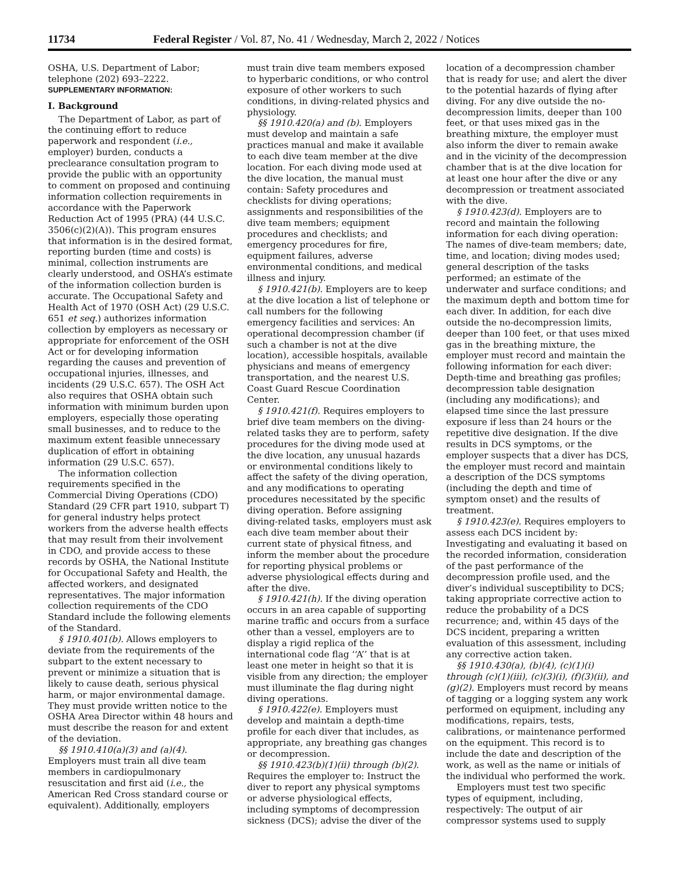11734 Federal Register / Vol. 87, No. 41 / Wednesday, March 2, 2022 / Notices
OSHA, U.S. Department of Labor; telephone (202) 693–2222.
SUPPLEMENTARY INFORMATION:
I. Background
The Department of Labor, as part of the continuing effort to reduce paperwork and respondent (i.e., employer) burden, conducts a preclearance consultation program to provide the public with an opportunity to comment on proposed and continuing information collection requirements in accordance with the Paperwork Reduction Act of 1995 (PRA) (44 U.S.C. 3506(c)(2)(A)). This program ensures that information is in the desired format, reporting burden (time and costs) is minimal, collection instruments are clearly understood, and OSHA’s estimate of the information collection burden is accurate. The Occupational Safety and Health Act of 1970 (OSH Act) (29 U.S.C. 651 et seq.) authorizes information collection by employers as necessary or appropriate for enforcement of the OSH Act or for developing information regarding the causes and prevention of occupational injuries, illnesses, and incidents (29 U.S.C. 657). The OSH Act also requires that OSHA obtain such information with minimum burden upon employers, especially those operating small businesses, and to reduce to the maximum extent feasible unnecessary duplication of effort in obtaining information (29 U.S.C. 657).
The information collection requirements specified in the Commercial Diving Operations (CDO) Standard (29 CFR part 1910, subpart T) for general industry helps protect workers from the adverse health effects that may result from their involvement in CDO, and provide access to these records by OSHA, the National Institute for Occupational Safety and Health, the affected workers, and designated representatives. The major information collection requirements of the CDO Standard include the following elements of the Standard.
§ 1910.401(b). Allows employers to deviate from the requirements of the subpart to the extent necessary to prevent or minimize a situation that is likely to cause death, serious physical harm, or major environmental damage. They must provide written notice to the OSHA Area Director within 48 hours and must describe the reason for and extent of the deviation.
§§ 1910.410(a)(3) and (a)(4). Employers must train all dive team members in cardiopulmonary resuscitation and first aid (i.e., the American Red Cross standard course or equivalent). Additionally, employers
must train dive team members exposed to hyperbaric conditions, or who control exposure of other workers to such conditions, in diving-related physics and physiology.
§§ 1910.420(a) and (b). Employers must develop and maintain a safe practices manual and make it available to each dive team member at the dive location. For each diving mode used at the dive location, the manual must contain: Safety procedures and checklists for diving operations; assignments and responsibilities of the dive team members; equipment procedures and checklists; and emergency procedures for fire, equipment failures, adverse environmental conditions, and medical illness and injury.
§ 1910.421(b). Employers are to keep at the dive location a list of telephone or call numbers for the following emergency facilities and services: An operational decompression chamber (if such a chamber is not at the dive location), accessible hospitals, available physicians and means of emergency transportation, and the nearest U.S. Coast Guard Rescue Coordination Center.
§ 1910.421(f). Requires employers to brief dive team members on the diving-related tasks they are to perform, safety procedures for the diving mode used at the dive location, any unusual hazards or environmental conditions likely to affect the safety of the diving operation, and any modifications to operating procedures necessitated by the specific diving operation. Before assigning diving-related tasks, employers must ask each dive team member about their current state of physical fitness, and inform the member about the procedure for reporting physical problems or adverse physiological effects during and after the dive.
§ 1910.421(h). If the diving operation occurs in an area capable of supporting marine traffic and occurs from a surface other than a vessel, employers are to display a rigid replica of the international code flag ‘‘A’’ that is at least one meter in height so that it is visible from any direction; the employer must illuminate the flag during night diving operations.
§ 1910.422(e). Employers must develop and maintain a depth-time profile for each diver that includes, as appropriate, any breathing gas changes or decompression.
§§ 1910.423(b)(1)(ii) through (b)(2). Requires the employer to: Instruct the diver to report any physical symptoms or adverse physiological effects, including symptoms of decompression sickness (DCS); advise the diver of the
location of a decompression chamber that is ready for use; and alert the diver to the potential hazards of flying after diving. For any dive outside the no-decompression limits, deeper than 100 feet, or that uses mixed gas in the breathing mixture, the employer must also inform the diver to remain awake and in the vicinity of the decompression chamber that is at the dive location for at least one hour after the dive or any decompression or treatment associated with the dive.
§ 1910.423(d). Employers are to record and maintain the following information for each diving operation: The names of dive-team members; date, time, and location; diving modes used; general description of the tasks performed; an estimate of the underwater and surface conditions; and the maximum depth and bottom time for each diver. In addition, for each dive outside the no-decompression limits, deeper than 100 feet, or that uses mixed gas in the breathing mixture, the employer must record and maintain the following information for each diver: Depth-time and breathing gas profiles; decompression table designation (including any modifications); and elapsed time since the last pressure exposure if less than 24 hours or the repetitive dive designation. If the dive results in DCS symptoms, or the employer suspects that a diver has DCS, the employer must record and maintain a description of the DCS symptoms (including the depth and time of symptom onset) and the results of treatment.
§ 1910.423(e). Requires employers to assess each DCS incident by: Investigating and evaluating it based on the recorded information, consideration of the past performance of the decompression profile used, and the diver’s individual susceptibility to DCS; taking appropriate corrective action to reduce the probability of a DCS recurrence; and, within 45 days of the DCS incident, preparing a written evaluation of this assessment, including any corrective action taken.
§§ 1910.430(a), (b)(4), (c)(1)(i) through (c)(1)(iii), (c)(3)(i), (f)(3)(ii), and (g)(2). Employers must record by means of tagging or a logging system any work performed on equipment, including any modifications, repairs, tests, calibrations, or maintenance performed on the equipment. This record is to include the date and description of the work, as well as the name or initials of the individual who performed the work.
Employers must test two specific types of equipment, including, respectively: The output of air compressor systems used to supply